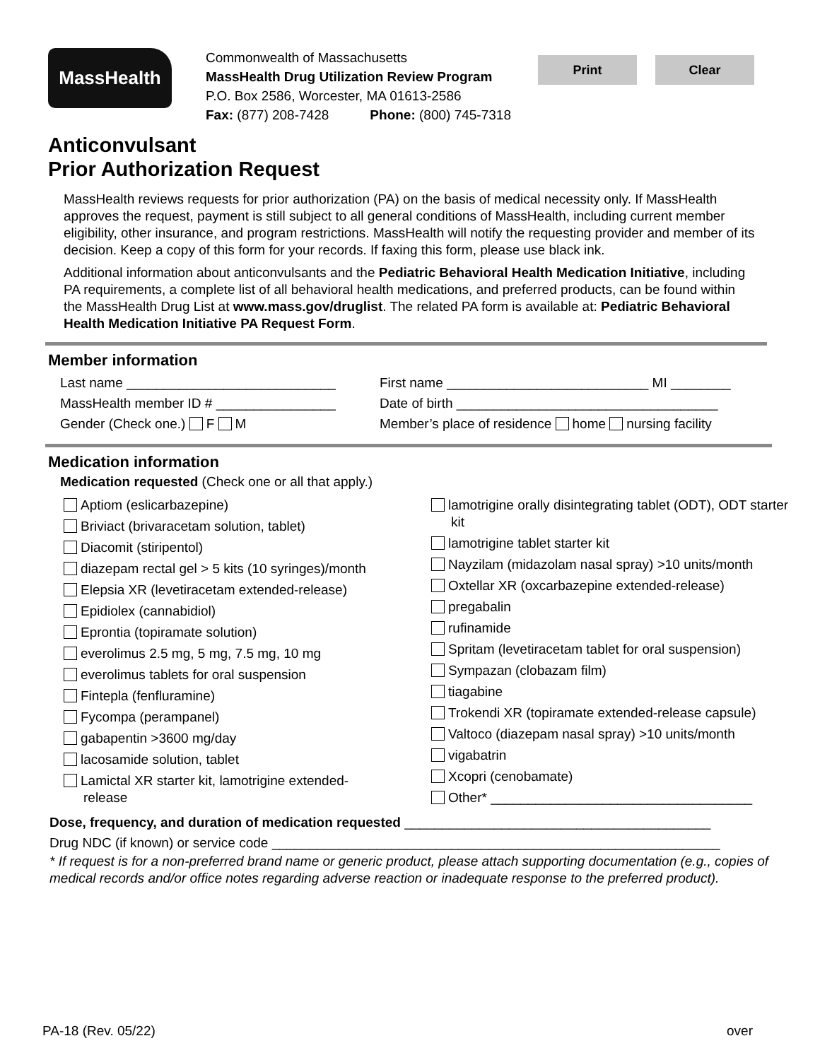MassHealth
Commonwealth of Massachusetts
MassHealth Drug Utilization Review Program
P.O. Box 2586, Worcester, MA 01613-2586
Fax: (877) 208-7428 Phone: (800) 745-7318
Print Clear
Anticonvulsant
Prior Authorization Request
MassHealth reviews requests for prior authorization (PA) on the basis of medical necessity only. If MassHealth approves the request, payment is still subject to all general conditions of MassHealth, including current member eligibility, other insurance, and program restrictions. MassHealth will notify the requesting provider and member of its decision. Keep a copy of this form for your records. If faxing this form, please use black ink.
Additional information about anticonvulsants and the Pediatric Behavioral Health Medication Initiative, including PA requirements, a complete list of all behavioral health medications, and preferred products, can be found within the MassHealth Drug List at www.mass.gov/druglist. The related PA form is available at: Pediatric Behavioral Health Medication Initiative PA Request Form.
Member information
Last name ____________________________ First name ___________________________ MI ________
MassHealth member ID # ________________ Date of birth ___________________________________
Gender (Check one.) F M Member’s place of residence home nursing facility
Medication information
Medication requested (Check one or all that apply.)
Aptiom (eslicarbazepine)
Briviact (brivaracetam solution, tablet)
Diacomit (stiripentol)
diazepam rectal gel > 5 kits (10 syringes)/month
Elepsia XR (levetiracetam extended-release)
Epidiolex (cannabidiol)
Eprontia (topiramate solution)
everolimus 2.5 mg, 5 mg, 7.5 mg, 10 mg
everolimus tablets for oral suspension
Fintepla (fenfluramine)
Fycompa (perampanel)
gabapentin >3600 mg/day
lacosamide solution, tablet
Lamictal XR starter kit, lamotrigine extended-release
lamotrigine orally disintegrating tablet (ODT), ODT starter kit
lamotrigine tablet starter kit
Nayzilam (midazolam nasal spray) >10 units/month
Oxtellar XR (oxcarbazepine extended-release)
pregabalin
rufinamide
Spritam (levetiracetam tablet for oral suspension)
Sympazan (clobazam film)
tiagabine
Trokendi XR (topiramate extended-release capsule)
Valtoco (diazepam nasal spray) >10 units/month
vigabatrin
Xcopri (cenobamate)
Other* ___________________________________
Dose, frequency, and duration of medication requested _________________________________________
Drug NDC (if known) or service code ____________________________________________________________
* If request is for a non-preferred brand name or generic product, please attach supporting documentation (e.g., copies of medical records and/or office notes regarding adverse reaction or inadequate response to the preferred product).
PA-18 (Rev. 05/22) over